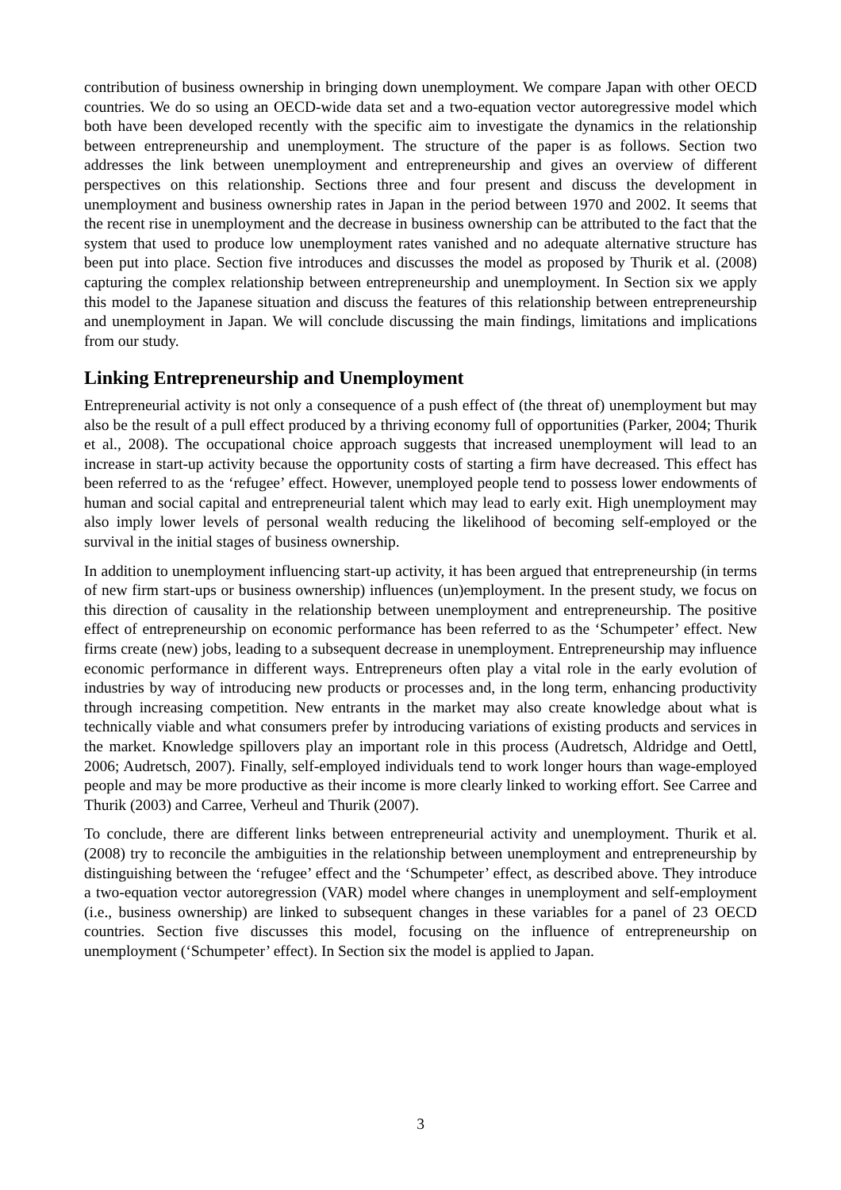contribution of business ownership in bringing down unemployment. We compare Japan with other OECD countries. We do so using an OECD-wide data set and a two-equation vector autoregressive model which both have been developed recently with the specific aim to investigate the dynamics in the relationship between entrepreneurship and unemployment. The structure of the paper is as follows. Section two addresses the link between unemployment and entrepreneurship and gives an overview of different perspectives on this relationship. Sections three and four present and discuss the development in unemployment and business ownership rates in Japan in the period between 1970 and 2002. It seems that the recent rise in unemployment and the decrease in business ownership can be attributed to the fact that the system that used to produce low unemployment rates vanished and no adequate alternative structure has been put into place. Section five introduces and discusses the model as proposed by Thurik et al. (2008) capturing the complex relationship between entrepreneurship and unemployment. In Section six we apply this model to the Japanese situation and discuss the features of this relationship between entrepreneurship and unemployment in Japan. We will conclude discussing the main findings, limitations and implications from our study.
Linking Entrepreneurship and Unemployment
Entrepreneurial activity is not only a consequence of a push effect of (the threat of) unemployment but may also be the result of a pull effect produced by a thriving economy full of opportunities (Parker, 2004; Thurik et al., 2008). The occupational choice approach suggests that increased unemployment will lead to an increase in start-up activity because the opportunity costs of starting a firm have decreased. This effect has been referred to as the ‘refugee’ effect. However, unemployed people tend to possess lower endowments of human and social capital and entrepreneurial talent which may lead to early exit. High unemployment may also imply lower levels of personal wealth reducing the likelihood of becoming self-employed or the survival in the initial stages of business ownership.
In addition to unemployment influencing start-up activity, it has been argued that entrepreneurship (in terms of new firm start-ups or business ownership) influences (un)employment. In the present study, we focus on this direction of causality in the relationship between unemployment and entrepreneurship. The positive effect of entrepreneurship on economic performance has been referred to as the ‘Schumpeter’ effect. New firms create (new) jobs, leading to a subsequent decrease in unemployment. Entrepreneurship may influence economic performance in different ways. Entrepreneurs often play a vital role in the early evolution of industries by way of introducing new products or processes and, in the long term, enhancing productivity through increasing competition. New entrants in the market may also create knowledge about what is technically viable and what consumers prefer by introducing variations of existing products and services in the market. Knowledge spillovers play an important role in this process (Audretsch, Aldridge and Oettl, 2006; Audretsch, 2007). Finally, self-employed individuals tend to work longer hours than wage-employed people and may be more productive as their income is more clearly linked to working effort. See Carree and Thurik (2003) and Carree, Verheul and Thurik (2007).
To conclude, there are different links between entrepreneurial activity and unemployment. Thurik et al. (2008) try to reconcile the ambiguities in the relationship between unemployment and entrepreneurship by distinguishing between the ‘refugee’ effect and the ‘Schumpeter’ effect, as described above. They introduce a two-equation vector autoregression (VAR) model where changes in unemployment and self-employment (i.e., business ownership) are linked to subsequent changes in these variables for a panel of 23 OECD countries. Section five discusses this model, focusing on the influence of entrepreneurship on unemployment (‘Schumpeter’ effect). In Section six the model is applied to Japan.
3